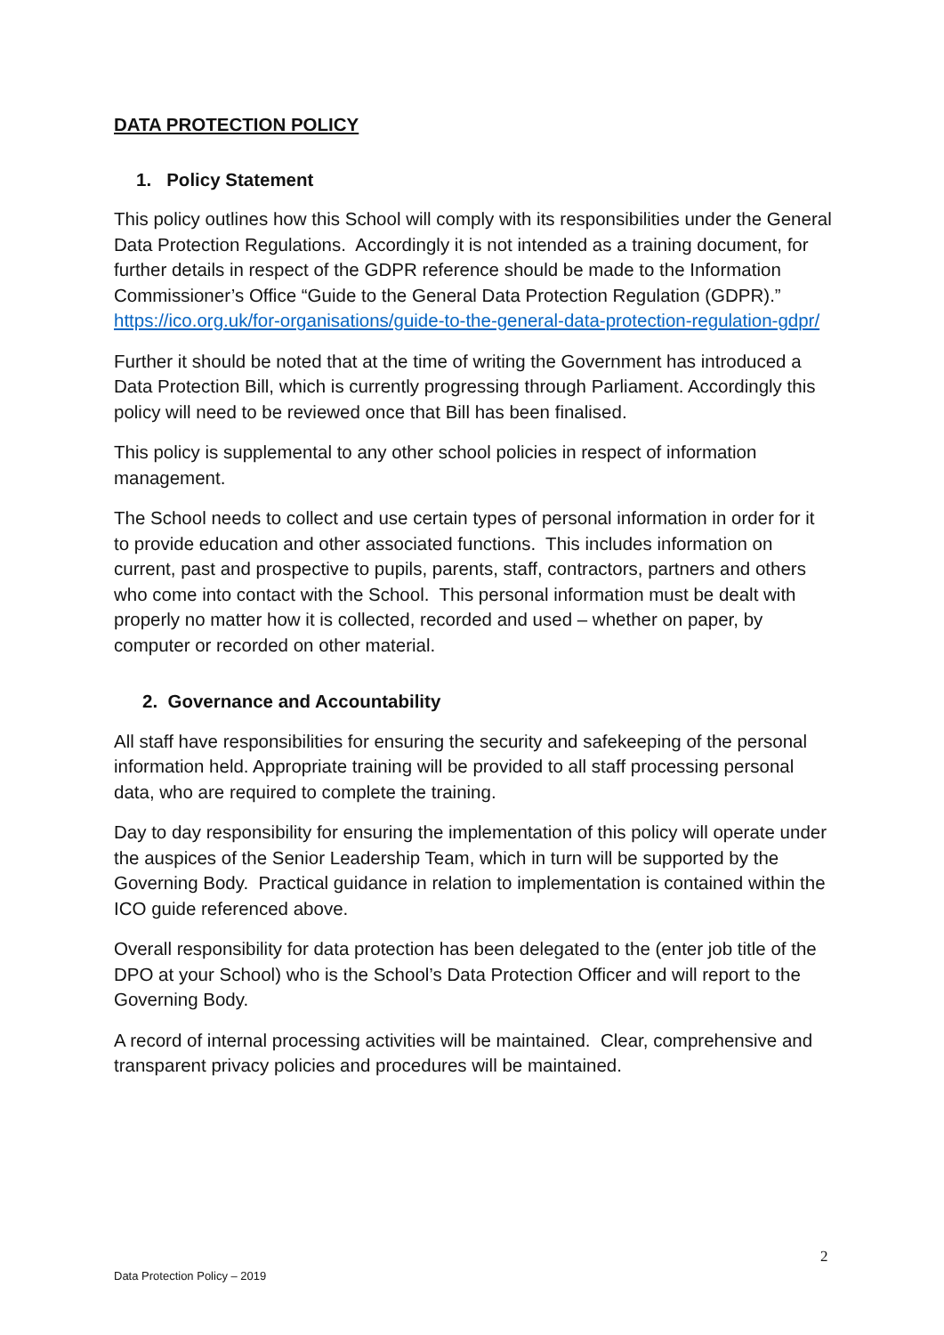DATA PROTECTION POLICY
1. Policy Statement
This policy outlines how this School will comply with its responsibilities under the General Data Protection Regulations. Accordingly it is not intended as a training document, for further details in respect of the GDPR reference should be made to the Information Commissioner’s Office “Guide to the General Data Protection Regulation (GDPR).” https://ico.org.uk/for-organisations/guide-to-the-general-data-protection-regulation-gdpr/
Further it should be noted that at the time of writing the Government has introduced a Data Protection Bill, which is currently progressing through Parliament. Accordingly this policy will need to be reviewed once that Bill has been finalised.
This policy is supplemental to any other school policies in respect of information management.
The School needs to collect and use certain types of personal information in order for it to provide education and other associated functions. This includes information on current, past and prospective to pupils, parents, staff, contractors, partners and others who come into contact with the School. This personal information must be dealt with properly no matter how it is collected, recorded and used – whether on paper, by computer or recorded on other material.
2. Governance and Accountability
All staff have responsibilities for ensuring the security and safekeeping of the personal information held. Appropriate training will be provided to all staff processing personal data, who are required to complete the training.
Day to day responsibility for ensuring the implementation of this policy will operate under the auspices of the Senior Leadership Team, which in turn will be supported by the Governing Body. Practical guidance in relation to implementation is contained within the ICO guide referenced above.
Overall responsibility for data protection has been delegated to the (enter job title of the DPO at your School) who is the School’s Data Protection Officer and will report to the Governing Body.
A record of internal processing activities will be maintained. Clear, comprehensive and transparent privacy policies and procedures will be maintained.
2
Data Protection Policy – 2019